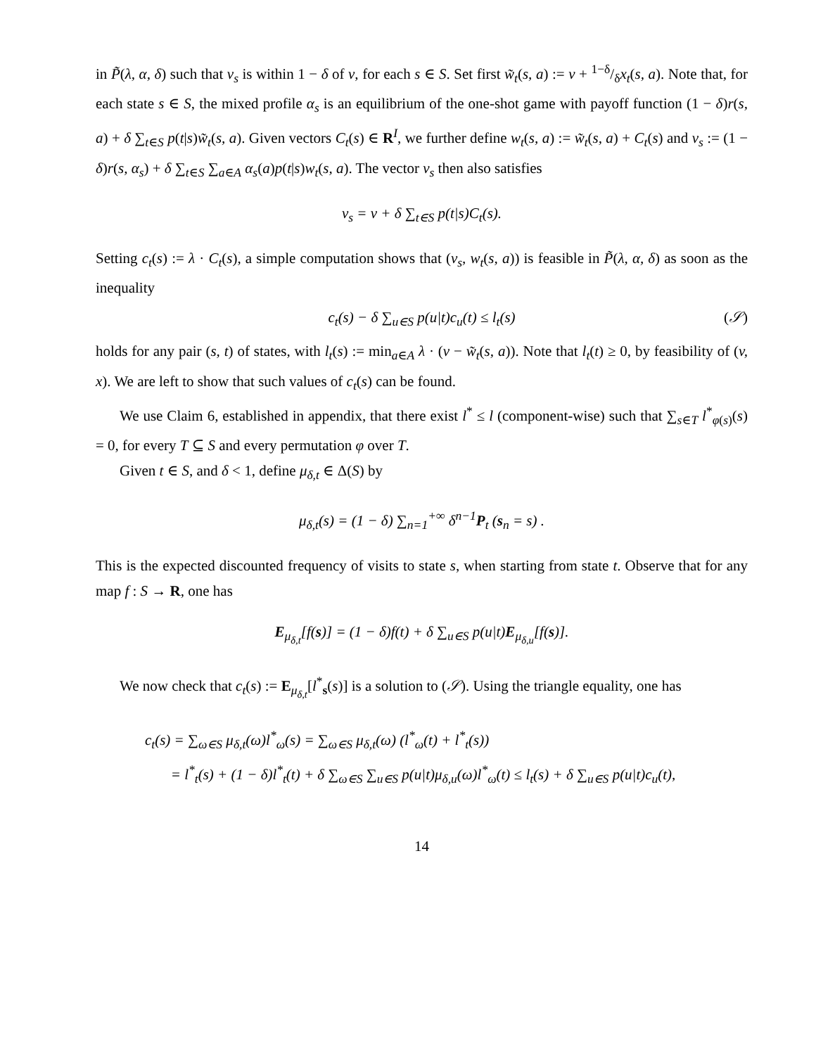in P̃(λ, α, δ) such that v<sub>s</sub> is within 1 − δ of v, for each s ∈ S. Set first w̃<sub>t</sub>(s, a) := v + 1−δ/δx<sub>t</sub>(s, a). Note that, for each state s ∈ S, the mixed profile α<sub>s</sub> is an equilibrium of the one-shot game with payoff function (1 − δ)r(s, a) + δ ∑<sub>t∈S</sub> p(t|s)w̃<sub>t</sub>(s, a). Given vectors C<sub>t</sub>(s) ∈ R<sup>I</sup>, we further define w<sub>t</sub>(s, a) := w̃<sub>t</sub>(s, a) + C<sub>t</sub>(s) and v<sub>s</sub> := (1 − δ)r(s, α<sub>s</sub>) + δ ∑<sub>t∈S</sub> ∑<sub>a∈A</sub> α<sub>s</sub>(a)p(t|s)w<sub>t</sub>(s, a). The vector v<sub>s</sub> then also satisfies
v<sub>s</sub> = v + δ ∑<sub>t∈S</sub> p(t|s)C<sub>t</sub>(s).
Setting c<sub>t</sub>(s) := λ · C<sub>t</sub>(s), a simple computation shows that (v<sub>s</sub>, w<sub>t</sub>(s, a)) is feasible in P̃(λ, α, δ) as soon as the inequality
c<sub>t</sub>(s) − δ ∑<sub>u∈S</sub> p(u|t)c<sub>u</sub>(t) ≤ l<sub>t</sub>(s) (𝒮)
holds for any pair (s, t) of states, with l<sub>t</sub>(s) := min<sub>a∈A</sub> λ · (v − w̃<sub>t</sub>(s, a)). Note that l<sub>t</sub>(t) ≥ 0, by feasibility of (v, x). We are left to show that such values of c<sub>t</sub>(s) can be found.
We use Claim 6, established in appendix, that there exist l<sup>*</sup> ≤ l (component-wise) such that ∑<sub>s∈T</sub> l<sup>*</sup><sub>φ(s)</sub>(s) = 0, for every T ⊆ S and every permutation φ over T.
Given t ∈ S, and δ < 1, define μ<sub>δ,t</sub> ∈ Δ(S) by
μ<sub>δ,t</sub>(s) = (1 − δ) ∑<sub>n=1</sub><sup>+∞</sup> δ<sup>n−1</sup>P<sub>t</sub> (s<sub>n</sub> = s) .
This is the expected discounted frequency of visits to state s, when starting from state t. Observe that for any map f : S → R, one has
E<sub>μ<sub>δ,t</sub></sub>[f(s)] = (1 − δ)f(t) + δ ∑<sub>u∈S</sub> p(u|t)E<sub>μ<sub>δ,u</sub></sub>[f(s)].
We now check that c<sub>t</sub>(s) := E<sub>μ<sub>δ,t</sub></sub>[l<sup>*</sup><sub>s</sub>(s)] is a solution to (𝒮). Using the triangle equality, one has
c<sub>t</sub>(s) = ∑<sub>ω∈S</sub> μ<sub>δ,t</sub>(ω)l<sup>*</sup><sub>ω</sub>(s) = ∑<sub>ω∈S</sub> μ<sub>δ,t</sub>(ω) (l<sup>*</sup><sub>ω</sub>(t) + l<sup>*</sup><sub>t</sub>(s))
= l<sup>*</sup><sub>t</sub>(s) + (1 − δ)l<sup>*</sup><sub>t</sub>(t) + δ ∑<sub>ω∈S</sub> ∑<sub>u∈S</sub> p(u|t)μ<sub>δ,u</sub>(ω)l<sup>*</sup><sub>ω</sub>(t) ≤ l<sub>t</sub>(s) + δ ∑<sub>u∈S</sub> p(u|t)c<sub>u</sub>(t),
14